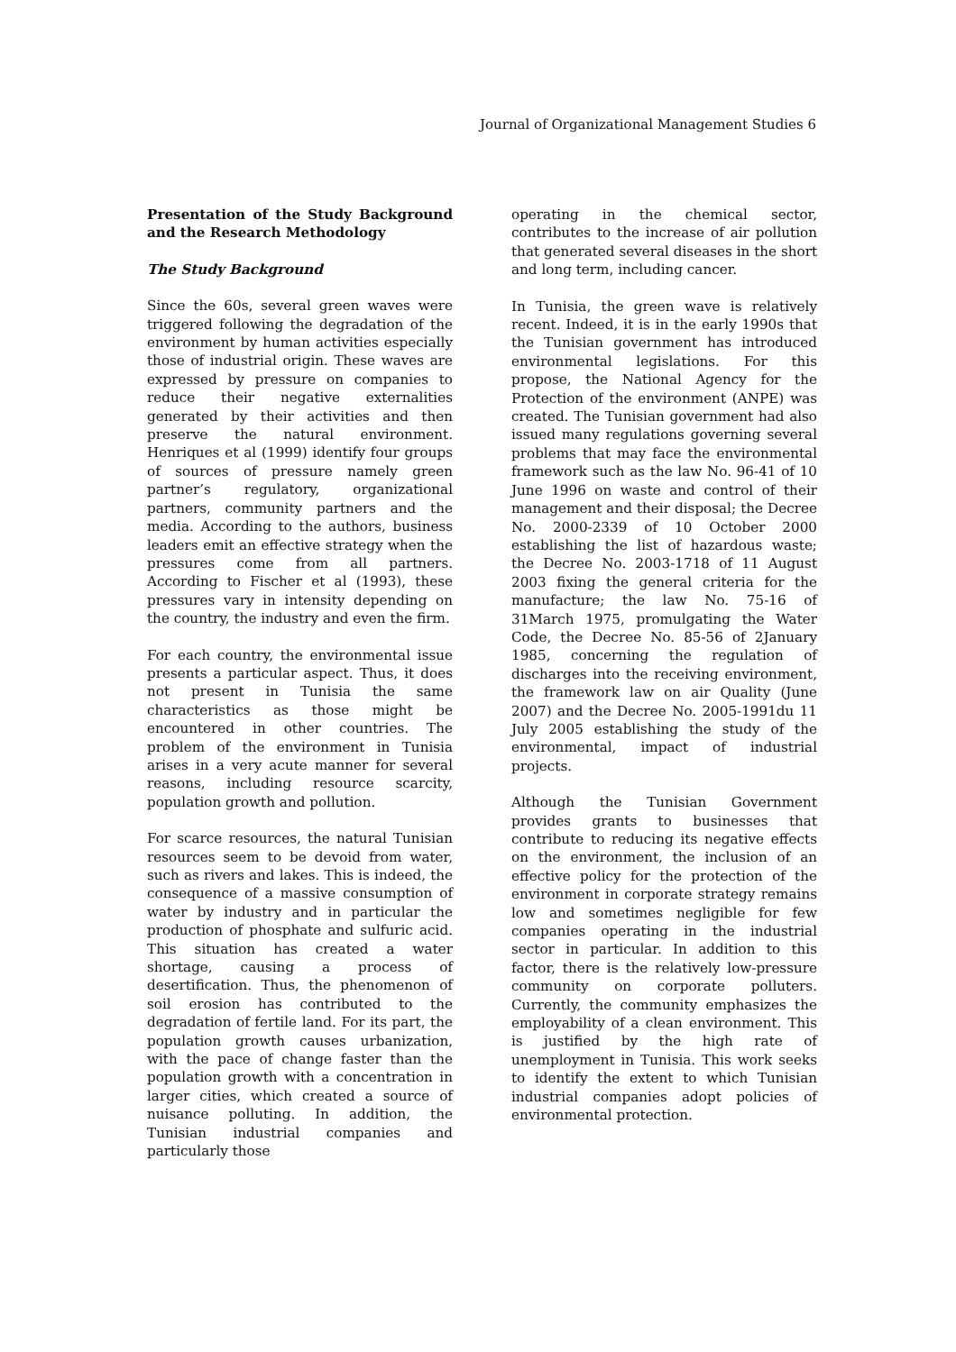Journal of Organizational Management Studies 6
Presentation of the Study Background and the Research Methodology
The Study Background
Since the 60s, several green waves were triggered following the degradation of the environment by human activities especially those of industrial origin. These waves are expressed by pressure on companies to reduce their negative externalities generated by their activities and then preserve the natural environment. Henriques et al (1999) identify four groups of sources of pressure namely green partner’s regulatory, organizational partners, community partners and the media. According to the authors, business leaders emit an effective strategy when the pressures come from all partners. According to Fischer et al (1993), these pressures vary in intensity depending on the country, the industry and even the firm.
For each country, the environmental issue presents a particular aspect. Thus, it does not present in Tunisia the same characteristics as those might be encountered in other countries. The problem of the environment in Tunisia arises in a very acute manner for several reasons, including resource scarcity, population growth and pollution.
For scarce resources, the natural Tunisian resources seem to be devoid from water, such as rivers and lakes. This is indeed, the consequence of a massive consumption of water by industry and in particular the production of phosphate and sulfuric acid. This situation has created a water shortage, causing a process of desertification. Thus, the phenomenon of soil erosion has contributed to the degradation of fertile land. For its part, the population growth causes urbanization, with the pace of change faster than the population growth with a concentration in larger cities, which created a source of nuisance polluting. In addition, the Tunisian industrial companies and particularly those
operating in the chemical sector, contributes to the increase of air pollution that generated several diseases in the short and long term, including cancer.
In Tunisia, the green wave is relatively recent. Indeed, it is in the early 1990s that the Tunisian government has introduced environmental legislations. For this propose, the National Agency for the Protection of the environment (ANPE) was created. The Tunisian government had also issued many regulations governing several problems that may face the environmental framework such as the law No. 96-41 of 10 June 1996 on waste and control of their management and their disposal; the Decree No. 2000-2339 of 10 October 2000 establishing the list of hazardous waste; the Decree No. 2003-1718 of 11 August 2003 fixing the general criteria for the manufacture; the law No. 75-16 of 31March 1975, promulgating the Water Code, the Decree No. 85-56 of 2January 1985, concerning the regulation of discharges into the receiving environment, the framework law on air Quality (June 2007) and the Decree No. 2005-1991du 11 July 2005 establishing the study of the environmental, impact of industrial projects.
Although the Tunisian Government provides grants to businesses that contribute to reducing its negative effects on the environment, the inclusion of an effective policy for the protection of the environment in corporate strategy remains low and sometimes negligible for few companies operating in the industrial sector in particular. In addition to this factor, there is the relatively low-pressure community on corporate polluters. Currently, the community emphasizes the employability of a clean environment. This is justified by the high rate of unemployment in Tunisia. This work seeks to identify the extent to which Tunisian industrial companies adopt policies of environmental protection.